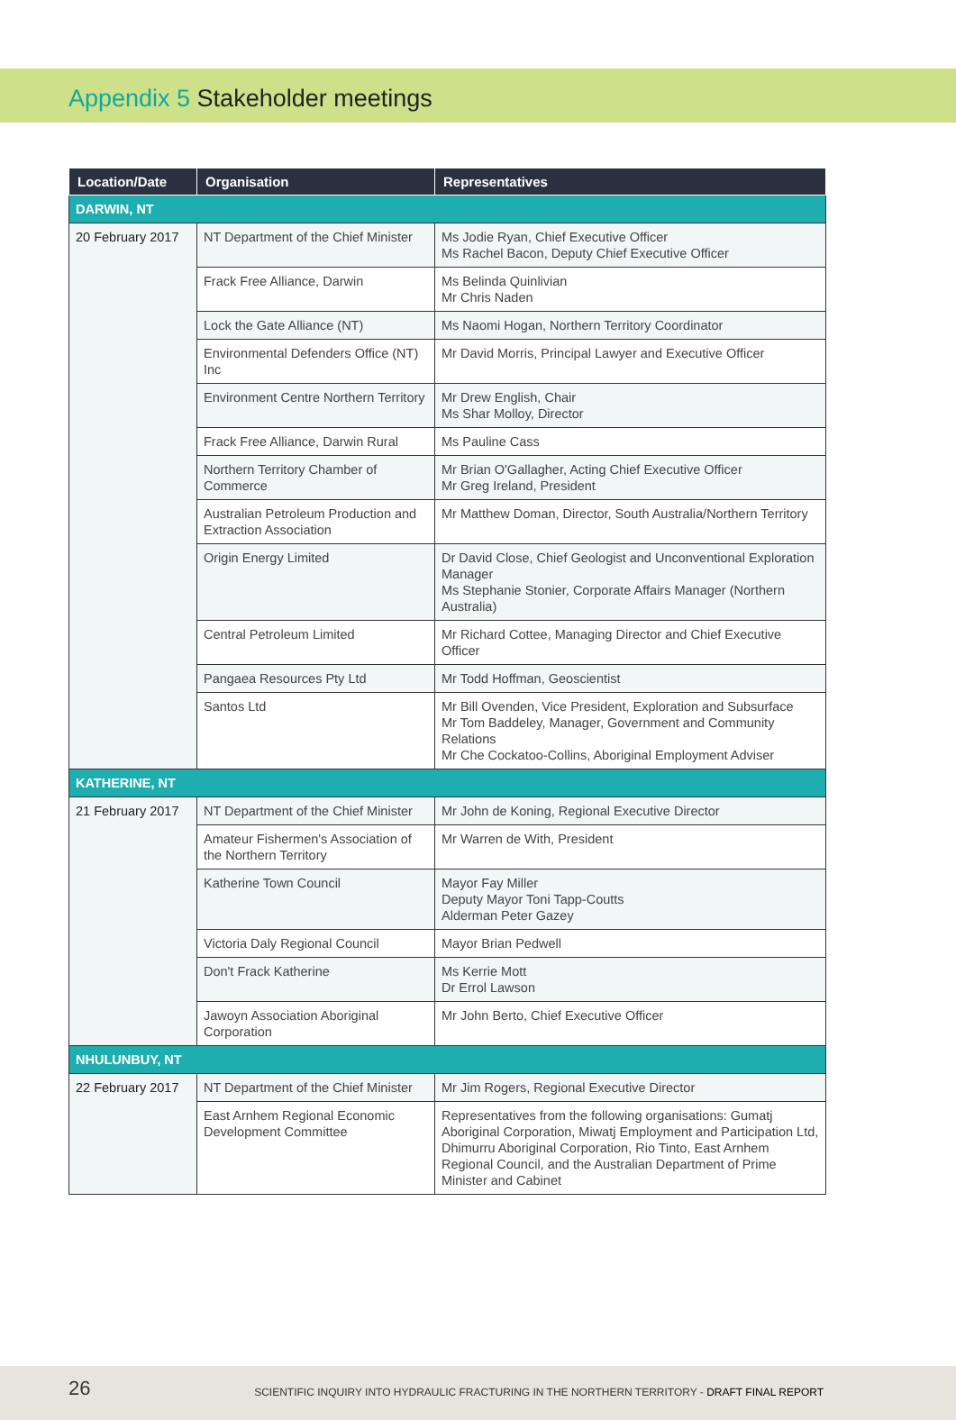Appendix 5 Stakeholder meetings
| Location/Date | Organisation | Representatives |
| --- | --- | --- |
| DARWIN, NT | | |
| 20 February 2017 | NT Department of the Chief Minister | Ms Jodie Ryan, Chief Executive Officer Ms Rachel Bacon, Deputy Chief Executive Officer |
| | Frack Free Alliance, Darwin | Ms Belinda Quinlivian Mr Chris Naden |
| | Lock the Gate Alliance (NT) | Ms Naomi Hogan, Northern Territory Coordinator |
| | Environmental Defenders Office (NT) Inc | Mr David Morris, Principal Lawyer and Executive Officer |
| | Environment Centre Northern Territory | Mr Drew English, Chair Ms Shar Molloy, Director |
| | Frack Free Alliance, Darwin Rural | Ms Pauline Cass |
| | Northern Territory Chamber of Commerce | Mr Brian O'Gallagher, Acting Chief Executive Officer Mr Greg Ireland, President |
| | Australian Petroleum Production and Extraction Association | Mr Matthew Doman, Director, South Australia/Northern Territory |
| | Origin Energy Limited | Dr David Close, Chief Geologist and Unconventional Exploration Manager Ms Stephanie Stonier, Corporate Affairs Manager (Northern Australia) |
| | Central Petroleum Limited | Mr Richard Cottee, Managing Director and Chief Executive Officer |
| | Pangaea Resources Pty Ltd | Mr Todd Hoffman, Geoscientist |
| | Santos Ltd | Mr Bill Ovenden, Vice President, Exploration and Subsurface Mr Tom Baddeley, Manager, Government and Community Relations Mr Che Cockatoo-Collins, Aboriginal Employment Adviser |
| KATHERINE, NT | | |
| 21 February 2017 | NT Department of the Chief Minister | Mr John de Koning, Regional Executive Director |
| | Amateur Fishermen's Association of the Northern Territory | Mr Warren de With, President |
| | Katherine Town Council | Mayor Fay Miller Deputy Mayor Toni Tapp-Coutts Alderman Peter Gazey |
| | Victoria Daly Regional Council | Mayor Brian Pedwell |
| | Don't Frack Katherine | Ms Kerrie Mott Dr Errol Lawson |
| | Jawoyn Association Aboriginal Corporation | Mr John Berto, Chief Executive Officer |
| NHULUNBUY, NT | | |
| 22 February 2017 | NT Department of the Chief Minister | Mr Jim Rogers, Regional Executive Director |
| | East Arnhem Regional Economic Development Committee | Representatives from the following organisations: Gumatj Aboriginal Corporation, Miwatj Employment and Participation Ltd, Dhimurru Aboriginal Corporation, Rio Tinto, East Arnhem Regional Council, and the Australian Department of Prime Minister and Cabinet |
26
SCIENTIFIC INQUIRY INTO HYDRAULIC FRACTURING IN THE NORTHERN TERRITORY - DRAFT FINAL REPORT